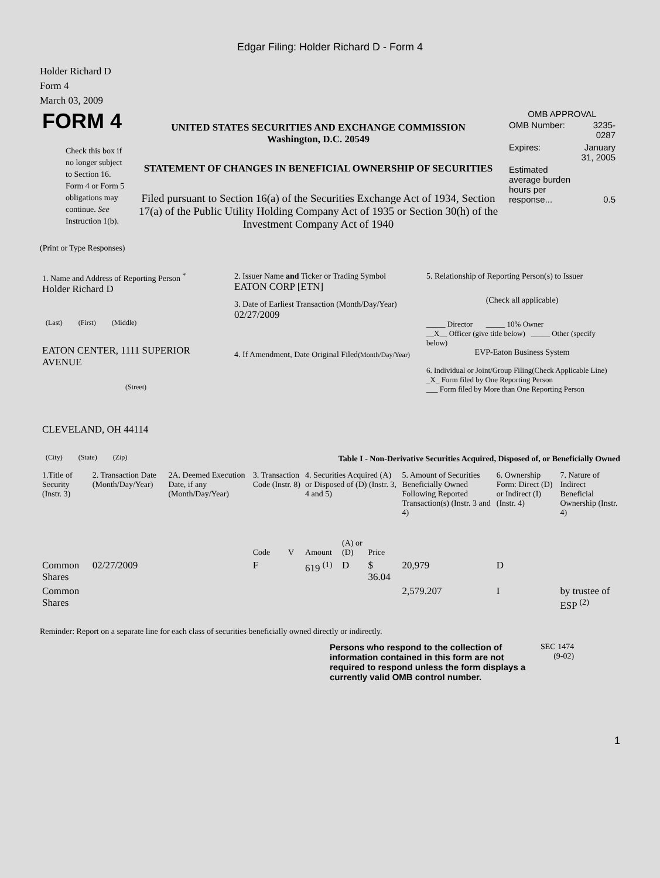Edgar Filing: Holder Richard D - Form 4
Holder Richard D
Form 4
March 03, 2009
| FORM 4 Check this box if no longer subject to Section 16. Form 4 or Form 5 obligations may continue. See Instruction 1(b). | UNITED STATES SECURITIES AND EXCHANGE COMMISSION Washington, D.C. 20549 STATEMENT OF CHANGES IN BENEFICIAL OWNERSHIP OF SECURITIES Filed pursuant to Section 16(a) of the Securities Exchange Act of 1934, Section 17(a) of the Public Utility Holding Company Act of 1935 or Section 30(h) of the Investment Company Act of 1940 | OMB APPROVAL / OMB Number: / 3235-0287 / / Expires: / January 31, 2005 / / Estimated average burden hours per response... / 0.5 / |
(Print or Type Responses)
| 1. Name and Address of Reporting Person <sup>*</sup> Holder Richard D (Last) (First) (Middle) EATON CENTER, 1111 SUPERIOR AVENUE (Street) CLEVELAND, OH 44114 (City) (State) (Zip) | 2. Issuer Name and Ticker or Trading Symbol EATON CORP [ETN] 3. Date of Earliest Transaction (Month/Day/Year) 02/27/2009 4. If Amendment, Date Original Filed (Month/Day/Year) | 5. Relationship of Reporting Person(s) to Issuer (Check all applicable) _____ Director _____ 10% Owner __X__ Officer (give title below) _____ Other (specify below) EVP-Eaton Business System 6. Individual or Joint/Group Filing(Check Applicable Line) _X_ Form filed by One Reporting Person ___ Form filed by More than One Reporting Person |
Table I - Non-Derivative Securities Acquired, Disposed of, or Beneficially Owned
| 1.Title of Security (Instr. 3) | 2. Transaction Date (Month/Day/Year) | 2A. Deemed Execution Date, if any (Month/Day/Year) | 3. Transaction Code (Instr. 8) | | 4. Securities Acquired (A) or Disposed of (D) (Instr. 3, 4 and 5) | | | 5. Amount of Securities Beneficially Owned Following Reported Transaction(s) (Instr. 3 and 4) | 6. Ownership Form: Direct (D) or Indirect (I) (Instr. 4) | 7. Nature of Indirect Beneficial Ownership (Instr. 4) |
| --- | --- | --- | --- | --- | --- | --- | --- | --- | --- | --- |
| | | | Code | V | Amount | (A) or (D) | Price | | | |
| Common Shares | 02/27/2009 | | F | | 619 <sup>(1)</sup> | D | $ 36.04 | 20,979 | D | |
| Common Shares | | | | | | | | 2,579.207 | I | by trustee of ESP <sup>(2)</sup> |
Reminder: Report on a separate line for each class of securities beneficially owned directly or indirectly.
Persons who respond to the collection of information contained in this form are not required to respond unless the form displays a currently valid OMB control number.
SEC 1474
(9-02)
1